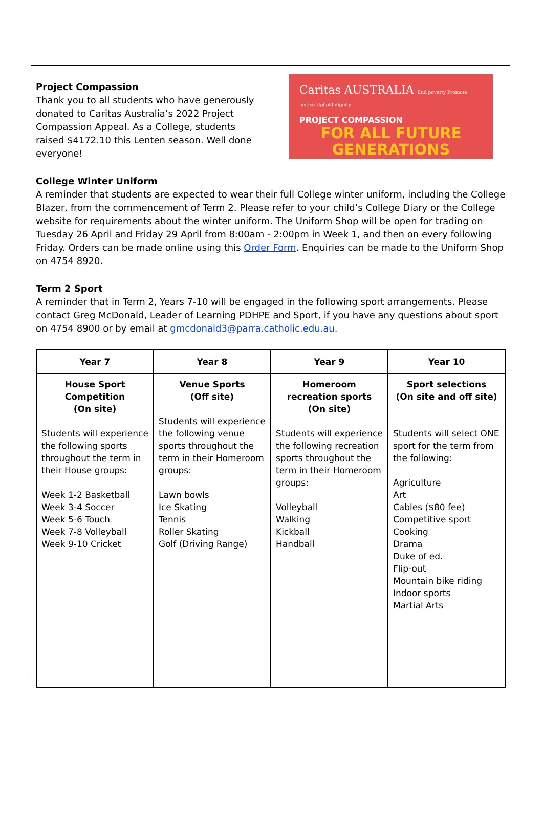Project Compassion
Thank you to all students who have generously donated to Caritas Australia’s 2022 Project Compassion Appeal. As a College, students raised $4172.10 this Lenten season. Well done everyone!
Caritas AUSTRALIA End poverty Promote justice Uphold dignity
PROJECT COMPASSION
FOR ALL FUTURE
GENERATIONS
College Winter Uniform
A reminder that students are expected to wear their full College winter uniform, including the College Blazer, from the commencement of Term 2. Please refer to your child’s College Diary or the College website for requirements about the winter uniform. The Uniform Shop will be open for trading on Tuesday 26 April and Friday 29 April from 8:00am - 2:00pm in Week 1, and then on every following Friday. Orders can be made online using this Order Form. Enquiries can be made to the Uniform Shop on 4754 8920.
Term 2 Sport
A reminder that in Term 2, Years 7-10 will be engaged in the following sport arrangements. Please contact Greg McDonald, Leader of Learning PDHPE and Sport, if you have any questions about sport on 4754 8900 or by email at gmcdonald3@parra.catholic.edu.au.
| Year 7 | Year 8 | Year 9 | Year 10 |
| --- | --- | --- | --- |
| House Sport Competition (On site) Students will experience the following sports throughout the term in their House groups: Week 1-2 Basketball Week 3-4 Soccer Week 5-6 Touch Week 7-8 Volleyball Week 9-10 Cricket | Venue Sports (Off site) Students will experience the following venue sports throughout the term in their Homeroom groups: Lawn bowls Ice Skating Tennis Roller Skating Golf (Driving Range) | Homeroom recreation sports (On site) Students will experience the following recreation sports throughout the term in their Homeroom groups: Volleyball Walking Kickball Handball | Sport selections (On site and off site) Students will select ONE sport for the term from the following: Agriculture Art Cables ($80 fee) Competitive sport Cooking Drama Duke of ed. Flip-out Mountain bike riding Indoor sports Martial Arts |